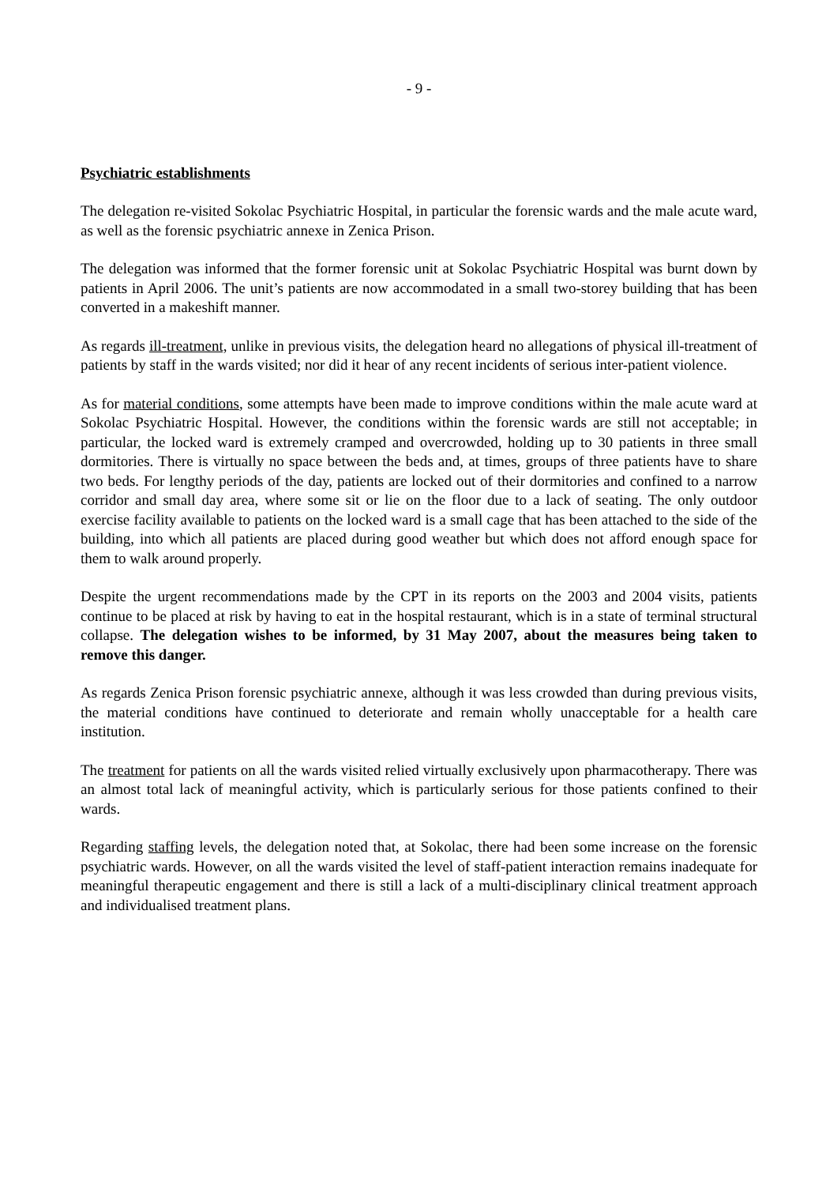- 9 -
Psychiatric establishments
The delegation re-visited Sokolac Psychiatric Hospital, in particular the forensic wards and the male acute ward, as well as the forensic psychiatric annexe in Zenica Prison.
The delegation was informed that the former forensic unit at Sokolac Psychiatric Hospital was burnt down by patients in April 2006. The unit’s patients are now accommodated in a small two-storey building that has been converted in a makeshift manner.
As regards ill-treatment, unlike in previous visits, the delegation heard no allegations of physical ill-treatment of patients by staff in the wards visited; nor did it hear of any recent incidents of serious inter-patient violence.
As for material conditions, some attempts have been made to improve conditions within the male acute ward at Sokolac Psychiatric Hospital. However, the conditions within the forensic wards are still not acceptable; in particular, the locked ward is extremely cramped and overcrowded, holding up to 30 patients in three small dormitories. There is virtually no space between the beds and, at times, groups of three patients have to share two beds. For lengthy periods of the day, patients are locked out of their dormitories and confined to a narrow corridor and small day area, where some sit or lie on the floor due to a lack of seating. The only outdoor exercise facility available to patients on the locked ward is a small cage that has been attached to the side of the building, into which all patients are placed during good weather but which does not afford enough space for them to walk around properly.
Despite the urgent recommendations made by the CPT in its reports on the 2003 and 2004 visits, patients continue to be placed at risk by having to eat in the hospital restaurant, which is in a state of terminal structural collapse. The delegation wishes to be informed, by 31 May 2007, about the measures being taken to remove this danger.
As regards Zenica Prison forensic psychiatric annexe, although it was less crowded than during previous visits, the material conditions have continued to deteriorate and remain wholly unacceptable for a health care institution.
The treatment for patients on all the wards visited relied virtually exclusively upon pharmacotherapy. There was an almost total lack of meaningful activity, which is particularly serious for those patients confined to their wards.
Regarding staffing levels, the delegation noted that, at Sokolac, there had been some increase on the forensic psychiatric wards. However, on all the wards visited the level of staff-patient interaction remains inadequate for meaningful therapeutic engagement and there is still a lack of a multi-disciplinary clinical treatment approach and individualised treatment plans.